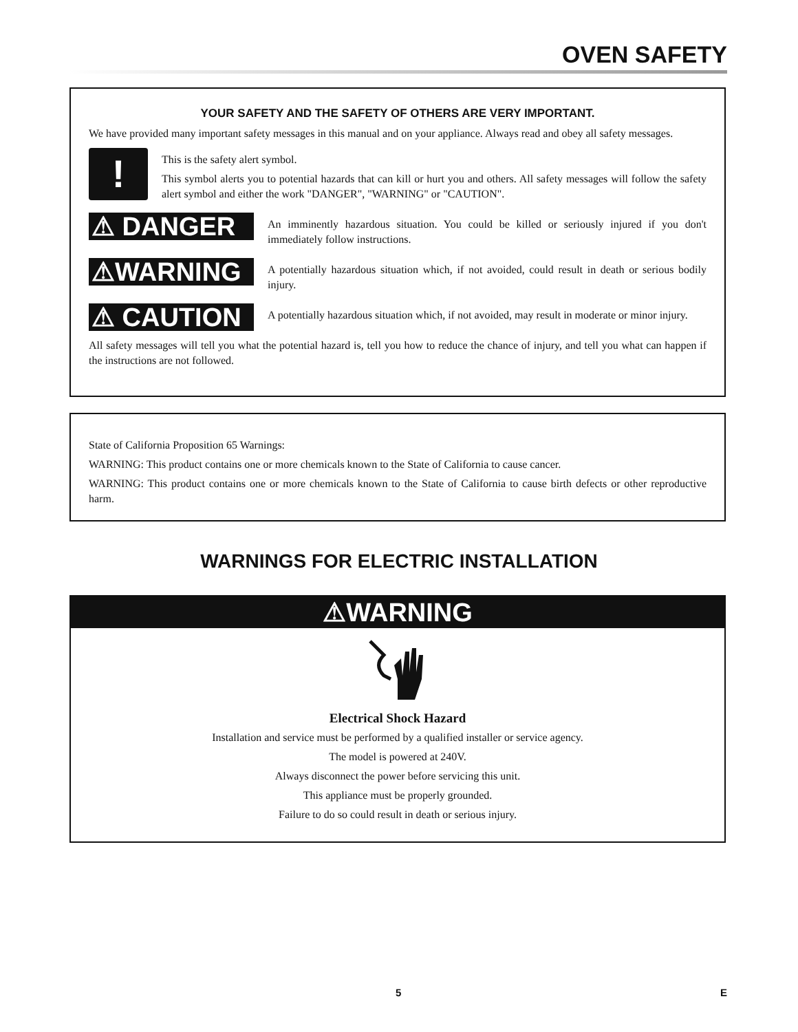OVEN SAFETY
YOUR SAFETY AND THE SAFETY OF OTHERS ARE VERY IMPORTANT.
We have provided many important safety messages in this manual and on your appliance. Always read and obey all safety messages.
!
This is the safety alert symbol.
This symbol alerts you to potential hazards that can kill or hurt you and others. All safety messages will follow the safety alert symbol and either the work "DANGER", "WARNING" or "CAUTION".
⚠ DANGER
An imminently hazardous situation. You could be killed or seriously injured if you don't immediately follow instructions.
⚠WARNING
A potentially hazardous situation which, if not avoided, could result in death or serious bodily injury.
⚠ CAUTION
A potentially hazardous situation which, if not avoided, may result in moderate or minor injury.
All safety messages will tell you what the potential hazard is, tell you how to reduce the chance of injury, and tell you what can happen if the instructions are not followed.
State of California Proposition 65 Warnings:
WARNING: This product contains one or more chemicals known to the State of California to cause cancer.
WARNING: This product contains one or more chemicals known to the State of California to cause birth defects or other reproductive harm.
WARNINGS FOR ELECTRIC INSTALLATION
⚠WARNING
Electrical Shock Hazard
Installation and service must be performed by a qualified installer or service agency.
The model is powered at 240V.
Always disconnect the power before servicing this unit.
This appliance must be properly grounded.
Failure to do so could result in death or serious injury.
5 E